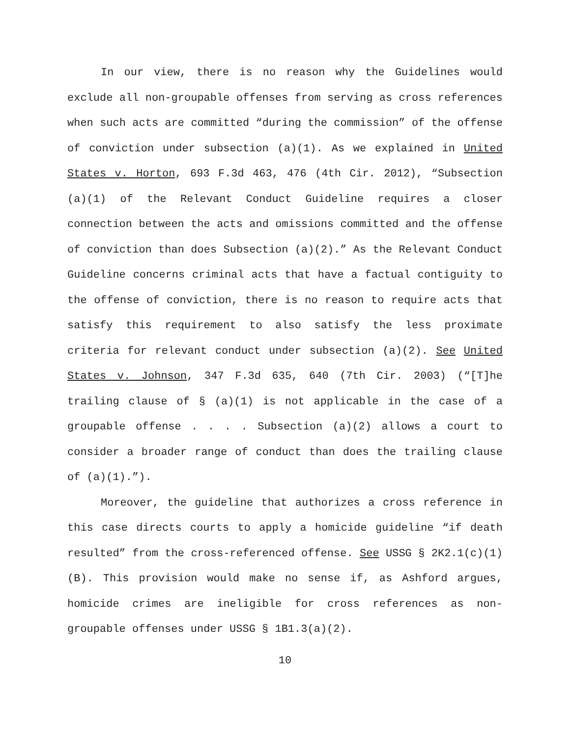In our view, there is no reason why the Guidelines would exclude all non-groupable offenses from serving as cross references when such acts are committed “during the commission” of the offense of conviction under subsection (a)(1). As we explained in United States v. Horton, 693 F.3d 463, 476 (4th Cir. 2012), “Subsection (a)(1) of the Relevant Conduct Guideline requires a closer connection between the acts and omissions committed and the offense of conviction than does Subsection (a)(2).” As the Relevant Conduct Guideline concerns criminal acts that have a factual contiguity to the offense of conviction, there is no reason to require acts that satisfy this requirement to also satisfy the less proximate criteria for relevant conduct under subsection (a)(2). See United States v. Johnson, 347 F.3d 635, 640 (7th Cir. 2003) (“[T]he trailing clause of § (a)(1) is not applicable in the case of a groupable offense . . . . Subsection (a)(2) allows a court to consider a broader range of conduct than does the trailing clause of (a)(1).”).
Moreover, the guideline that authorizes a cross reference in this case directs courts to apply a homicide guideline “if death resulted” from the cross-referenced offense. See USSG § 2K2.1(c)(1)(B). This provision would make no sense if, as Ashford argues, homicide crimes are ineligible for cross references as non-groupable offenses under USSG § 1B1.3(a)(2).
10